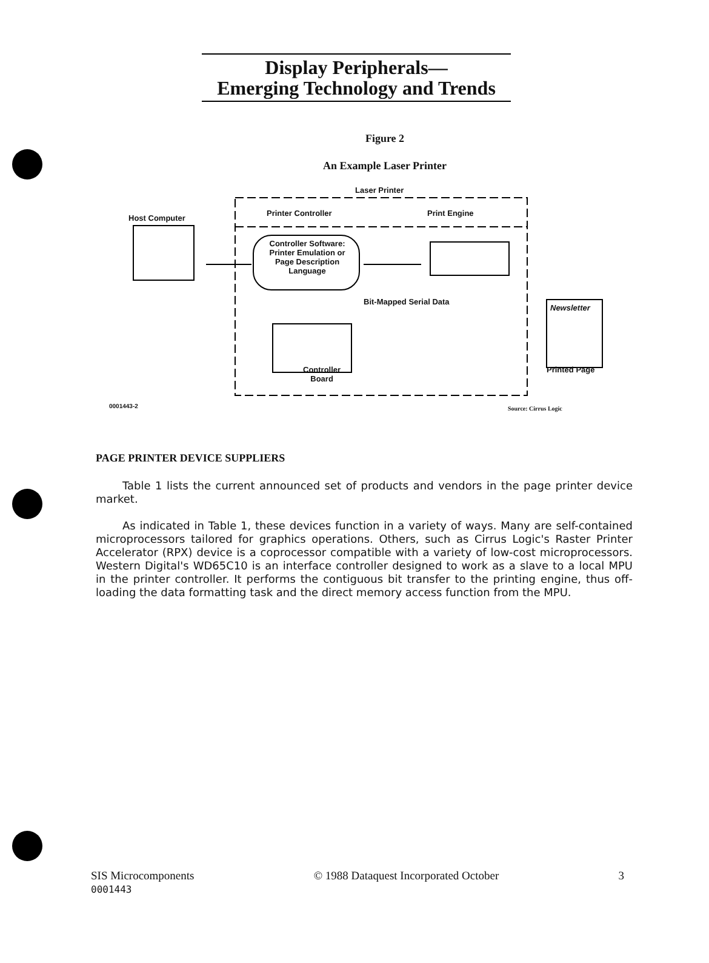Display Peripherals—
Emerging Technology and Trends
Figure 2
An Example Laser Printer
Laser Printer
Printer Controller Print Engine
Host Computer
Controller Software: Printer Emulation or Page Description Language
Bit-Mapped Serial Data
Newsletter
Printed Page Controller
Board
0001443-2 Source: Cirrus Logic
PAGE PRINTER DEVICE SUPPLIERS
Table 1 lists the current announced set of products and vendors in the page printer device market.
As indicated in Table 1, these devices function in a variety of ways. Many are self-contained microprocessors tailored for graphics operations. Others, such as Cirrus Logic's Raster Printer Accelerator (RPX) device is a coprocessor compatible with a variety of low-cost microprocessors. Western Digital's WD65C10 is an interface controller designed to work as a slave to a local MPU in the printer controller. It performs the contiguous bit transfer to the printing engine, thus off-loading the data formatting task and the direct memory access function from the MPU.
SIS Microcomponents
0001443
© 1988 Dataquest Incorporated October
3